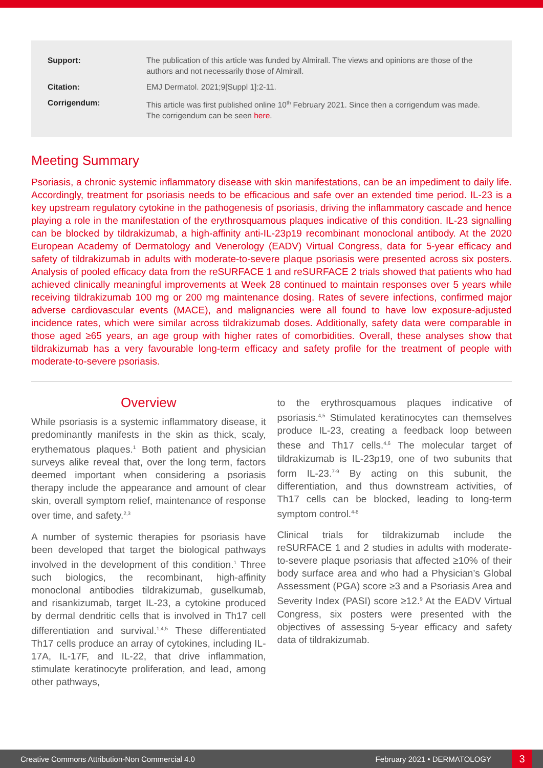Support: The publication of this article was funded by Almirall. The views and opinions are those of the authors and not necessarily those of Almirall.
Citation: EMJ Dermatol. 2021;9[Suppl 1]:2-11.
Corrigendum: This article was first published online 10<sup>th</sup> February 2021. Since then a corrigendum was made. The corrigendum can be seen here.
Meeting Summary
Psoriasis, a chronic systemic inflammatory disease with skin manifestations, can be an impediment to daily life. Accordingly, treatment for psoriasis needs to be efficacious and safe over an extended time period. IL-23 is a key upstream regulatory cytokine in the pathogenesis of psoriasis, driving the inflammatory cascade and hence playing a role in the manifestation of the erythrosquamous plaques indicative of this condition. IL-23 signalling can be blocked by tildrakizumab, a high-affinity anti-IL-23p19 recombinant monoclonal antibody. At the 2020 European Academy of Dermatology and Venerology (EADV) Virtual Congress, data for 5-year efficacy and safety of tildrakizumab in adults with moderate-to-severe plaque psoriasis were presented across six posters. Analysis of pooled efficacy data from the reSURFACE 1 and reSURFACE 2 trials showed that patients who had achieved clinically meaningful improvements at Week 28 continued to maintain responses over 5 years while receiving tildrakizumab 100 mg or 200 mg maintenance dosing. Rates of severe infections, confirmed major adverse cardiovascular events (MACE), and malignancies were all found to have low exposure-adjusted incidence rates, which were similar across tildrakizumab doses. Additionally, safety data were comparable in those aged ≥65 years, an age group with higher rates of comorbidities. Overall, these analyses show that tildrakizumab has a very favourable long-term efficacy and safety profile for the treatment of people with moderate-to-severe psoriasis.
Overview
While psoriasis is a systemic inflammatory disease, it predominantly manifests in the skin as thick, scaly, erythematous plaques.<sup>1</sup> Both patient and physician surveys alike reveal that, over the long term, factors deemed important when considering a psoriasis therapy include the appearance and amount of clear skin, overall symptom relief, maintenance of response over time, and safety.<sup>2,3</sup>
A number of systemic therapies for psoriasis have been developed that target the biological pathways involved in the development of this condition.<sup>1</sup> Three such biologics, the recombinant, high-affinity monoclonal antibodies tildrakizumab, guselkumab, and risankizumab, target IL-23, a cytokine produced by dermal dendritic cells that is involved in Th17 cell differentiation and survival.<sup>1,4,5</sup> These differentiated Th17 cells produce an array of cytokines, including IL-17A, IL-17F, and IL-22, that drive inflammation, stimulate keratinocyte proliferation, and lead, among other pathways,
to the erythrosquamous plaques indicative of psoriasis.<sup>4,5</sup> Stimulated keratinocytes can themselves produce IL-23, creating a feedback loop between these and Th17 cells.<sup>4,6</sup> The molecular target of tildrakizumab is IL-23p19, one of two subunits that form IL-23.<sup>7-9</sup> By acting on this subunit, the differentiation, and thus downstream activities, of Th17 cells can be blocked, leading to long-term symptom control.<sup>4-8</sup>
Clinical trials for tildrakizumab include the reSURFACE 1 and 2 studies in adults with moderate-to-severe plaque psoriasis that affected ≥10% of their body surface area and who had a Physician’s Global Assessment (PGA) score ≥3 and a Psoriasis Area and Severity Index (PASI) score ≥12.<sup>9</sup> At the EADV Virtual Congress, six posters were presented with the objectives of assessing 5-year efficacy and safety data of tildrakizumab.
Creative Commons Attribution-Non Commercial 4.0
February 2021 • DERMATOLOGY
3